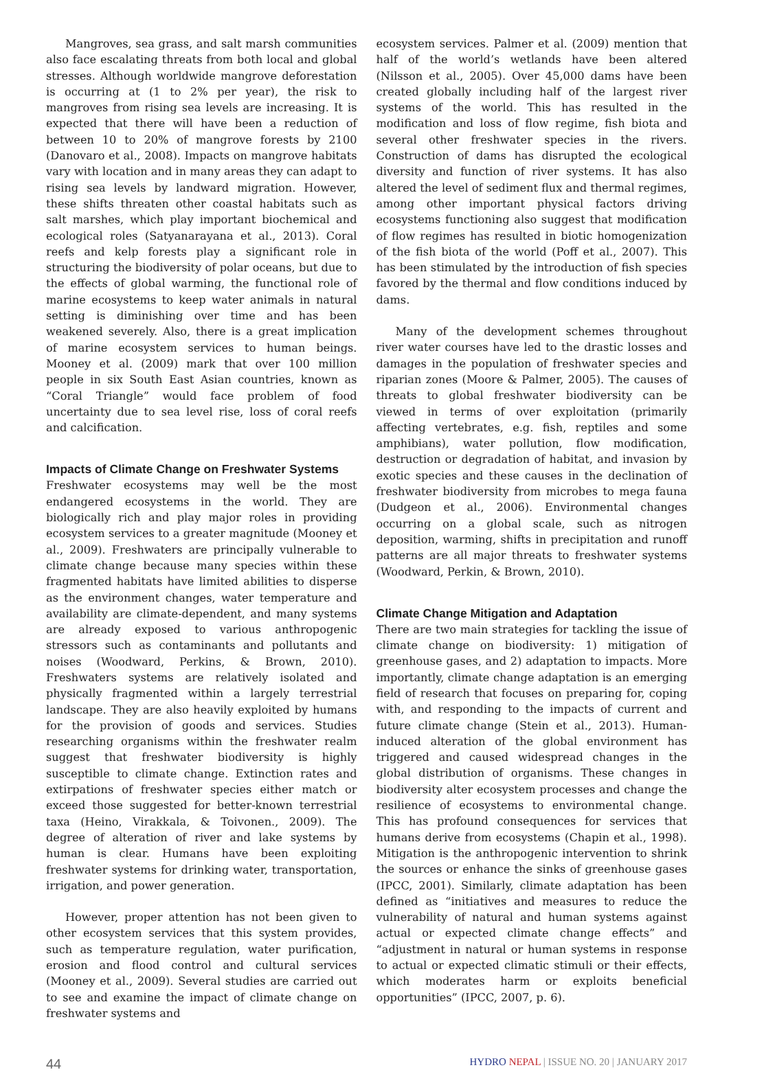Mangroves, sea grass, and salt marsh communities also face escalating threats from both local and global stresses. Although worldwide mangrove deforestation is occurring at (1 to 2% per year), the risk to mangroves from rising sea levels are increasing. It is expected that there will have been a reduction of between 10 to 20% of mangrove forests by 2100 (Danovaro et al., 2008). Impacts on mangrove habitats vary with location and in many areas they can adapt to rising sea levels by landward migration. However, these shifts threaten other coastal habitats such as salt marshes, which play important biochemical and ecological roles (Satyanarayana et al., 2013). Coral reefs and kelp forests play a significant role in structuring the biodiversity of polar oceans, but due to the effects of global warming, the functional role of marine ecosystems to keep water animals in natural setting is diminishing over time and has been weakened severely. Also, there is a great implication of marine ecosystem services to human beings. Mooney et al. (2009) mark that over 100 million people in six South East Asian countries, known as “Coral Triangle” would face problem of food uncertainty due to sea level rise, loss of coral reefs and calcification.
Impacts of Climate Change on Freshwater Systems
Freshwater ecosystems may well be the most endangered ecosystems in the world. They are biologically rich and play major roles in providing ecosystem services to a greater magnitude (Mooney et al., 2009). Freshwaters are principally vulnerable to climate change because many species within these fragmented habitats have limited abilities to disperse as the environment changes, water temperature and availability are climate-dependent, and many systems are already exposed to various anthropogenic stressors such as contaminants and pollutants and noises (Woodward, Perkins, & Brown, 2010). Freshwaters systems are relatively isolated and physically fragmented within a largely terrestrial landscape. They are also heavily exploited by humans for the provision of goods and services. Studies researching organisms within the freshwater realm suggest that freshwater biodiversity is highly susceptible to climate change. Extinction rates and extirpations of freshwater species either match or exceed those suggested for better-known terrestrial taxa (Heino, Virakkala, & Toivonen., 2009). The degree of alteration of river and lake systems by human is clear. Humans have been exploiting freshwater systems for drinking water, transportation, irrigation, and power generation.
However, proper attention has not been given to other ecosystem services that this system provides, such as temperature regulation, water purification, erosion and flood control and cultural services (Mooney et al., 2009). Several studies are carried out to see and examine the impact of climate change on freshwater systems and
ecosystem services. Palmer et al. (2009) mention that half of the world’s wetlands have been altered (Nilsson et al., 2005). Over 45,000 dams have been created globally including half of the largest river systems of the world. This has resulted in the modification and loss of flow regime, fish biota and several other freshwater species in the rivers. Construction of dams has disrupted the ecological diversity and function of river systems. It has also altered the level of sediment flux and thermal regimes, among other important physical factors driving ecosystems functioning also suggest that modification of flow regimes has resulted in biotic homogenization of the fish biota of the world (Poff et al., 2007). This has been stimulated by the introduction of fish species favored by the thermal and flow conditions induced by dams.
Many of the development schemes throughout river water courses have led to the drastic losses and damages in the population of freshwater species and riparian zones (Moore & Palmer, 2005). The causes of threats to global freshwater biodiversity can be viewed in terms of over exploitation (primarily affecting vertebrates, e.g. fish, reptiles and some amphibians), water pollution, flow modification, destruction or degradation of habitat, and invasion by exotic species and these causes in the declination of freshwater biodiversity from microbes to mega fauna (Dudgeon et al., 2006). Environmental changes occurring on a global scale, such as nitrogen deposition, warming, shifts in precipitation and runoff patterns are all major threats to freshwater systems (Woodward, Perkin, & Brown, 2010).
Climate Change Mitigation and Adaptation
There are two main strategies for tackling the issue of climate change on biodiversity: 1) mitigation of greenhouse gases, and 2) adaptation to impacts. More importantly, climate change adaptation is an emerging field of research that focuses on preparing for, coping with, and responding to the impacts of current and future climate change (Stein et al., 2013). Human-induced alteration of the global environment has triggered and caused widespread changes in the global distribution of organisms. These changes in biodiversity alter ecosystem processes and change the resilience of ecosystems to environmental change. This has profound consequences for services that humans derive from ecosystems (Chapin et al., 1998). Mitigation is the anthropogenic intervention to shrink the sources or enhance the sinks of greenhouse gases (IPCC, 2001). Similarly, climate adaptation has been defined as “initiatives and measures to reduce the vulnerability of natural and human systems against actual or expected climate change effects” and “adjustment in natural or human systems in response to actual or expected climatic stimuli or their effects, which moderates harm or exploits beneficial opportunities” (IPCC, 2007, p. 6).
44 HYDRO NEPAL | ISSUE NO. 20 | JANUARY 2017